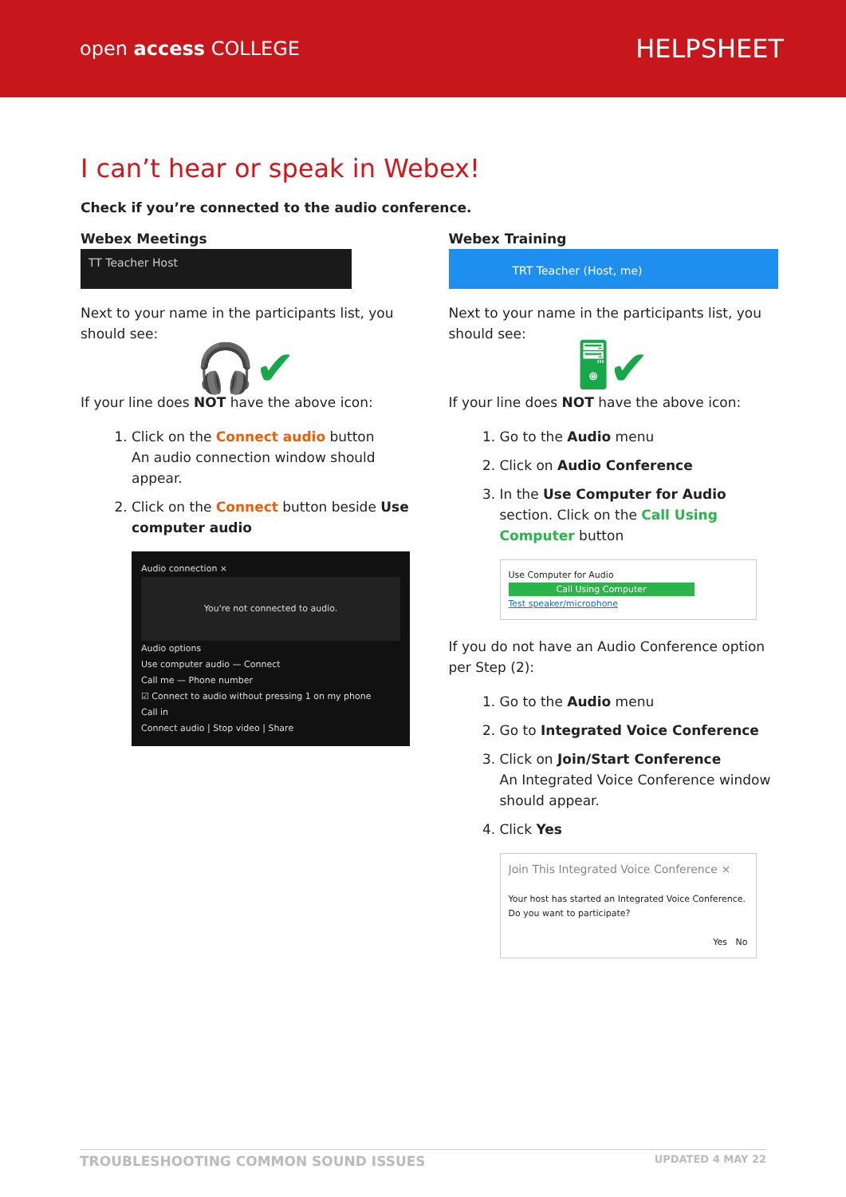open access COLLEGE
HELPSHEET
I can’t hear or speak in Webex!
Check if you’re connected to the audio conference.
Webex Meetings
TT Teacher Host
Next to your name in the participants list, you should see:
🎧✔
If your line does NOT have the above icon:
1. Click on the Connect audio button
An audio connection window should appear.
2. Click on the Connect button beside Use computer audio
Audio connection ×
You're not connected to audio.
Audio options
Use computer audio — Connect
Call me — Phone number
☑ Connect to audio without pressing 1 on my phone
Call in
Connect audio | Stop video | Share
Webex Training
TRT Teacher (Host, me)
Next to your name in the participants list, you should see:
🖥✔
If your line does NOT have the above icon:
1. Go to the Audio menu
2. Click on Audio Conference
3. In the Use Computer for Audio section. Click on the Call Using Computer button
Use Computer for Audio
Call Using Computer
Test speaker/microphone
If you do not have an Audio Conference option per Step (2):
1. Go to the Audio menu
2. Go to Integrated Voice Conference
3. Click on Join/Start Conference
An Integrated Voice Conference window should appear.
4. Click Yes
Join This Integrated Voice Conference ×
Your host has started an Integrated Voice Conference.
Do you want to participate?
Yes No
TROUBLESHOOTING COMMON SOUND ISSUES UPDATED 4 MAY 22